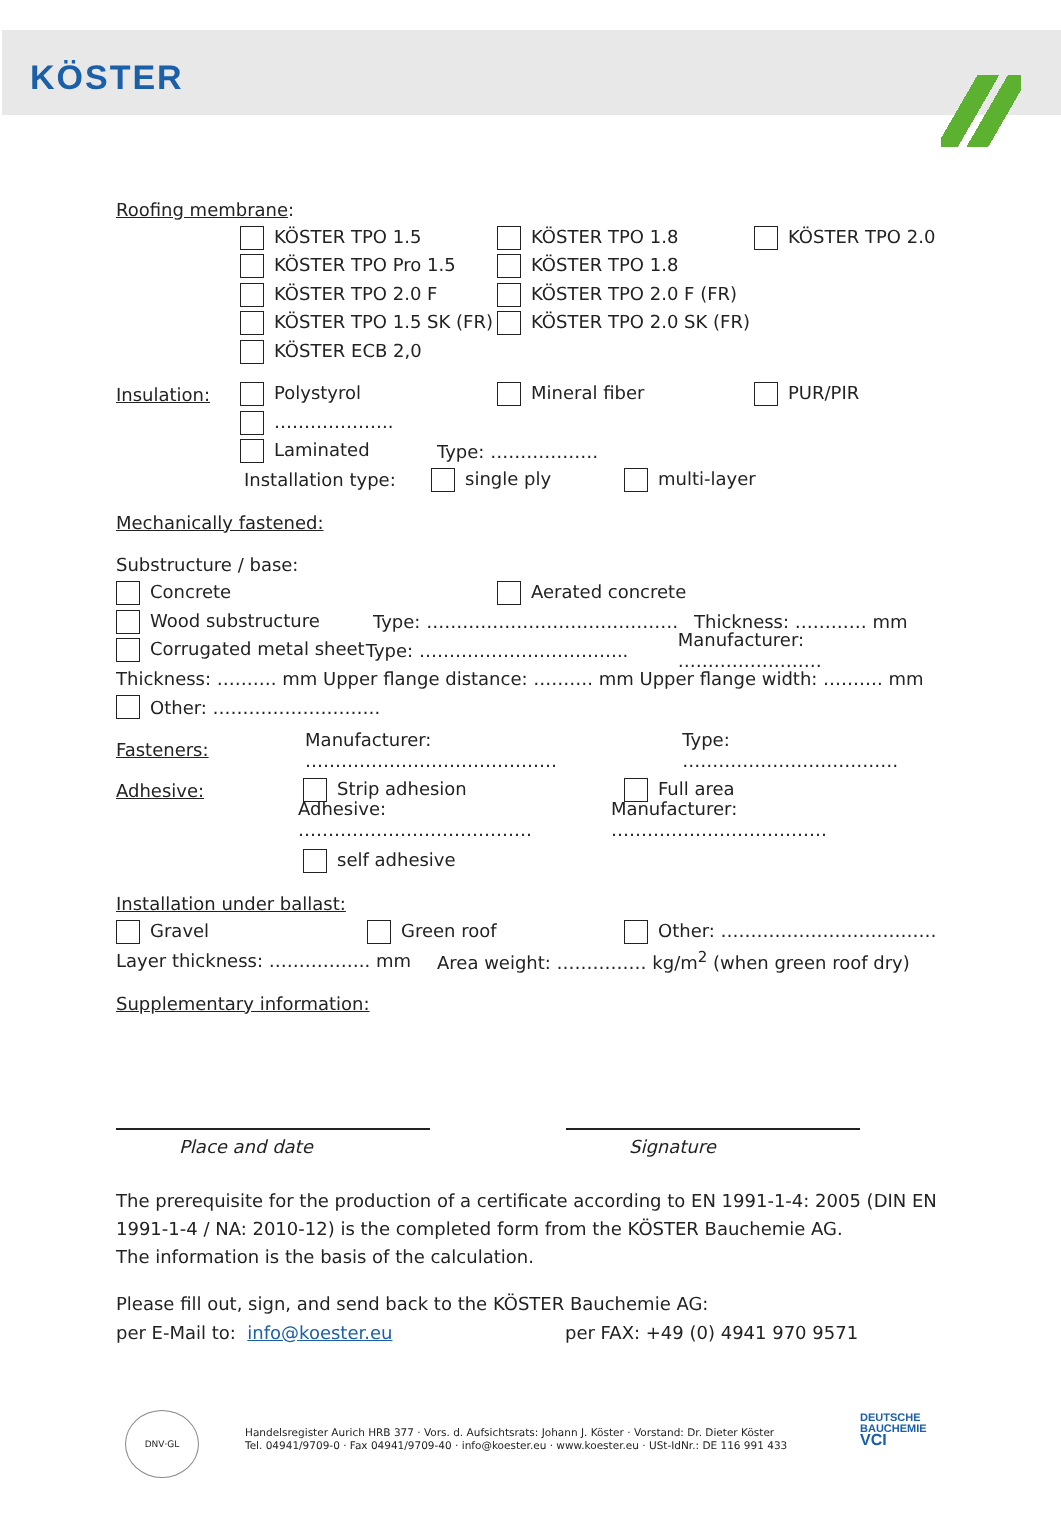KÖSTER
Roofing membrane:
KÖSTER TPO 1.5 KÖSTER TPO 1.8 KÖSTER TPO 2.0
KÖSTER TPO Pro 1.5 KÖSTER TPO 1.8
KÖSTER TPO 2.0 F KÖSTER TPO 2.0 F (FR)
KÖSTER TPO 1.5 SK (FR) KÖSTER TPO 2.0 SK (FR)
KÖSTER ECB 2,0
Insulation: Polystyrol Mineral fiber PUR/PIR
………………..
Laminated Type: ………………
Installation type: single ply multi-layer
Mechanically fastened:
Substructure / base:
Concrete Aerated concrete
Wood substructure Type: …………………………………… Thickness: ………… mm
Corrugated metal sheet Type: …………………………….. Manufacturer: ……………………
Thickness: ………. mm Upper flange distance: ………. mm Upper flange width: ………. mm
Other: ……………………….
Fasteners: Manufacturer: …………………………………… Type: ………………………………
Adhesive: Strip adhesion Full area
Adhesive: ………………………………… Manufacturer: ………………………………
self adhesive
Installation under ballast:
Gravel Green roof Other: ………………………………
Layer thickness: …………….. mm Area weight: …………… kg/m<sup>2</sup> (when green roof dry)
Supplementary information:
Place and date Signature
The prerequisite for the production of a certificate according to EN 1991-1-4: 2005 (DIN EN 1991-1-4 / NA: 2010-12) is the completed form from the KÖSTER Bauchemie AG.
The information is the basis of the calculation.
Please fill out, sign, and send back to the KÖSTER Bauchemie AG:
per E-Mail to: info@koester.eu per FAX: +49 (0) 4941 970 9571
DNV·GL
Handelsregister Aurich HRB 377 · Vors. d. Aufsichtsrats: Johann J. Köster · Vorstand: Dr. Dieter Köster
Tel. 04941/9709-0 · Fax 04941/9709-40 · info@koester.eu · www.koester.eu · USt-IdNr.: DE 116 991 433
DEUTSCHE
BAUCHEMIE
VCI